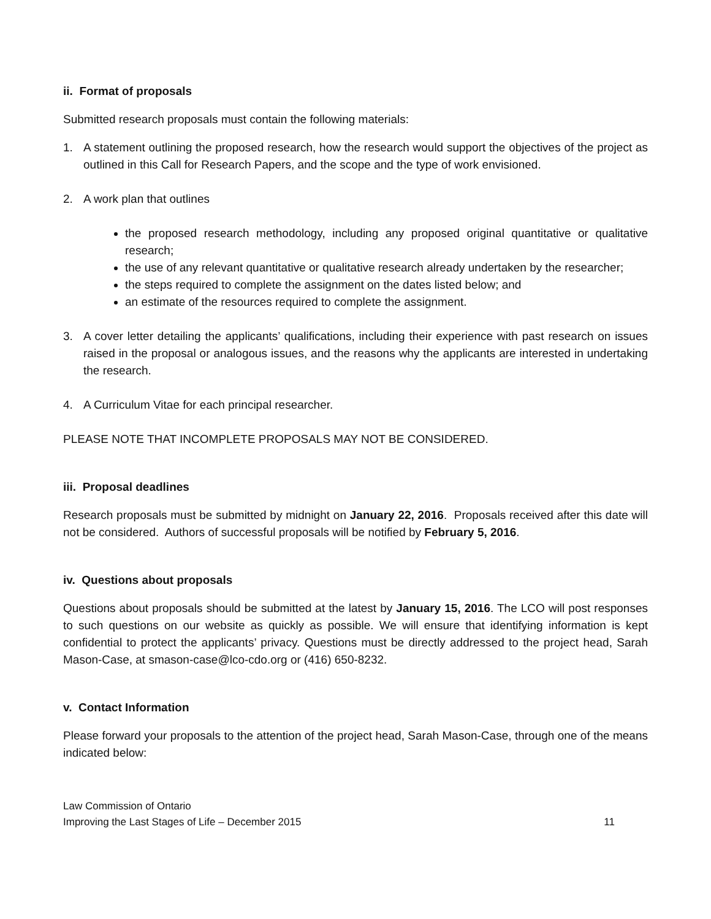ii. Format of proposals
Submitted research proposals must contain the following materials:
1. A statement outlining the proposed research, how the research would support the objectives of the project as outlined in this Call for Research Papers, and the scope and the type of work envisioned.
2. A work plan that outlines
the proposed research methodology, including any proposed original quantitative or qualitative research;
the use of any relevant quantitative or qualitative research already undertaken by the researcher;
the steps required to complete the assignment on the dates listed below; and
an estimate of the resources required to complete the assignment.
3. A cover letter detailing the applicants’ qualifications, including their experience with past research on issues raised in the proposal or analogous issues, and the reasons why the applicants are interested in undertaking the research.
4. A Curriculum Vitae for each principal researcher.
PLEASE NOTE THAT INCOMPLETE PROPOSALS MAY NOT BE CONSIDERED.
iii. Proposal deadlines
Research proposals must be submitted by midnight on January 22, 2016. Proposals received after this date will not be considered. Authors of successful proposals will be notified by February 5, 2016.
iv. Questions about proposals
Questions about proposals should be submitted at the latest by January 15, 2016. The LCO will post responses to such questions on our website as quickly as possible. We will ensure that identifying information is kept confidential to protect the applicants’ privacy. Questions must be directly addressed to the project head, Sarah Mason-Case, at smason-case@lco-cdo.org or (416) 650-8232.
v. Contact Information
Please forward your proposals to the attention of the project head, Sarah Mason-Case, through one of the means indicated below:
Law Commission of Ontario
Improving the Last Stages of Life – December 2015 11